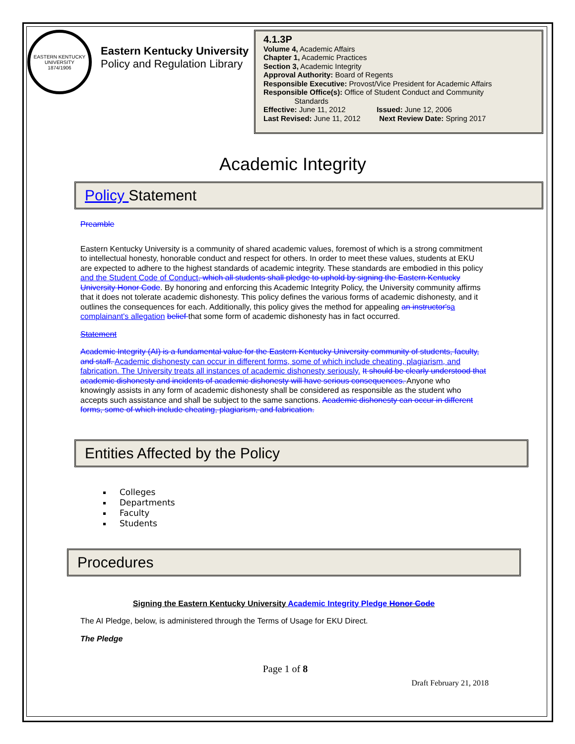EASTERN KENTUCKY UNIVERSITY
1874/1906
Eastern Kentucky University
Policy and Regulation Library
4.1.3P
Volume 4, Academic Affairs
Chapter 1, Academic Practices
Section 3, Academic Integrity
Approval Authority: Board of Regents
Responsible Executive: Provost/Vice President for Academic Affairs
Responsible Office(s): Office of Student Conduct and Community
Standards
Effective: June 11, 2012 Issued: June 12, 2006
Last Revised: June 11, 2012 Next Review Date: Spring 2017
Academic Integrity
Policy Statement
Preamble
Eastern Kentucky University is a community of shared academic values, foremost of which is a strong commitment to intellectual honesty, honorable conduct and respect for others. In order to meet these values, students at EKU are expected to adhere to the highest standards of academic integrity. These standards are embodied in this policy and the Student Code of Conduct, which all students shall pledge to uphold by signing the Eastern Kentucky University Honor Code. By honoring and enforcing this Academic Integrity Policy, the University community affirms that it does not tolerate academic dishonesty. This policy defines the various forms of academic dishonesty, and it outlines the consequences for each. Additionally, this policy gives the method for appealing an instructor's a complainant's allegation belief that some form of academic dishonesty has in fact occurred.
Statement
Academic Integrity (AI) is a fundamental value for the Eastern Kentucky University community of students, faculty, and staff. Academic dishonesty can occur in different forms, some of which include cheating, plagiarism, and fabrication. The University treats all instances of academic dishonesty seriously. It should be clearly understood that academic dishonesty and incidents of academic dishonesty will have serious consequences. Anyone who knowingly assists in any form of academic dishonesty shall be considered as responsible as the student who accepts such assistance and shall be subject to the same sanctions. Academic dishonesty can occur in different forms, some of which include cheating, plagiarism, and fabrication.
Entities Affected by the Policy
Colleges
Departments
Faculty
Students
Procedures
Signing the Eastern Kentucky University Academic Integrity Pledge Honor Code
The AI Pledge, below, is administered through the Terms of Usage for EKU Direct.
The Pledge
Page 1 of 8
Draft February 21, 2018